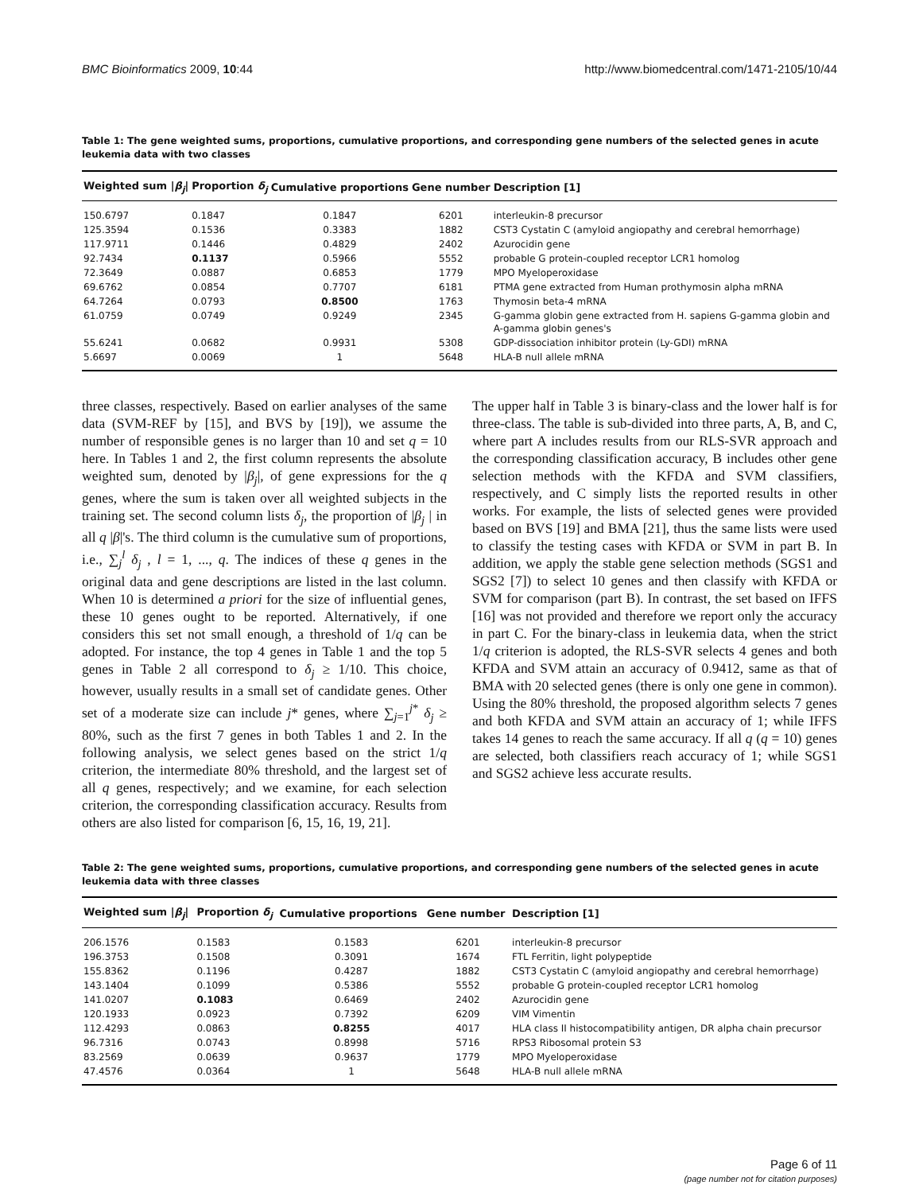BMC Bioinformatics 2009, 10:44 http://www.biomedcentral.com/1471-2105/10/44
Table 1: The gene weighted sums, proportions, cumulative proportions, and corresponding gene numbers of the selected genes in acute leukemia data with two classes
| Weighted sum / β<sub>j</sub> / | Proportion δ<sub>j</sub> | Cumulative proportions | Gene number | Description [1] |
| --- | --- | --- | --- | --- |
| 150.6797 | 0.1847 | 0.1847 | 6201 | interleukin-8 precursor |
| 125.3594 | 0.1536 | 0.3383 | 1882 | CST3 Cystatin C (amyloid angiopathy and cerebral hemorrhage) |
| 117.9711 | 0.1446 | 0.4829 | 2402 | Azurocidin gene |
| 92.7434 | 0.1137 | 0.5966 | 5552 | probable G protein-coupled receptor LCR1 homolog |
| 72.3649 | 0.0887 | 0.6853 | 1779 | MPO Myeloperoxidase |
| 69.6762 | 0.0854 | 0.7707 | 6181 | PTMA gene extracted from Human prothymosin alpha mRNA |
| 64.7264 | 0.0793 | 0.8500 | 1763 | Thymosin beta-4 mRNA |
| 61.0759 | 0.0749 | 0.9249 | 2345 | G-gamma globin gene extracted from H. sapiens G-gamma globin and A-gamma globin genes's |
| 55.6241 | 0.0682 | 0.9931 | 5308 | GDP-dissociation inhibitor protein (Ly-GDI) mRNA |
| 5.6697 | 0.0069 | 1 | 5648 | HLA-B null allele mRNA |
three classes, respectively. Based on earlier analyses of the same data (SVM-REF by [15], and BVS by [19]), we assume the number of responsible genes is no larger than 10 and set q = 10 here. In Tables 1 and 2, the first column represents the absolute weighted sum, denoted by |β<sub>j</sub>|, of gene expressions for the q genes, where the sum is taken over all weighted subjects in the training set. The second column lists δ<sub>j</sub>, the proportion of |β<sub>j</sub> | in all q |β|'s. The third column is the cumulative sum of proportions, i.e., ∑<sub>j</sub><sup>l</sup> δ<sub>j</sub> , l = 1, ..., q. The indices of these q genes in the original data and gene descriptions are listed in the last column. When 10 is determined a priori for the size of influential genes, these 10 genes ought to be reported. Alternatively, if one considers this set not small enough, a threshold of 1/q can be adopted. For instance, the top 4 genes in Table 1 and the top 5 genes in Table 2 all correspond to δ<sub>j</sub> ≥ 1/10. This choice, however, usually results in a small set of candidate genes. Other set of a moderate size can include j* genes, where ∑<sub>j=1</sub><sup>j*</sup> δ<sub>j</sub> ≥ 80%, such as the first 7 genes in both Tables 1 and 2. In the following analysis, we select genes based on the strict 1/q criterion, the intermediate 80% threshold, and the largest set of all q genes, respectively; and we examine, for each selection criterion, the corresponding classification accuracy. Results from others are also listed for comparison [6, 15, 16, 19, 21].
The upper half in Table 3 is binary-class and the lower half is for three-class. The table is sub-divided into three parts, A, B, and C, where part A includes results from our RLS-SVR approach and the corresponding classification accuracy, B includes other gene selection methods with the KFDA and SVM classifiers, respectively, and C simply lists the reported results in other works. For example, the lists of selected genes were provided based on BVS [19] and BMA [21], thus the same lists were used to classify the testing cases with KFDA or SVM in part B. In addition, we apply the stable gene selection methods (SGS1 and SGS2 [7]) to select 10 genes and then classify with KFDA or SVM for comparison (part B). In contrast, the set based on IFFS [16] was not provided and therefore we report only the accuracy in part C. For the binary-class in leukemia data, when the strict 1/q criterion is adopted, the RLS-SVR selects 4 genes and both KFDA and SVM attain an accuracy of 0.9412, same as that of BMA with 20 selected genes (there is only one gene in common). Using the 80% threshold, the proposed algorithm selects 7 genes and both KFDA and SVM attain an accuracy of 1; while IFFS takes 14 genes to reach the same accuracy. If all q (q = 10) genes are selected, both classifiers reach accuracy of 1; while SGS1 and SGS2 achieve less accurate results.
Table 2: The gene weighted sums, proportions, cumulative proportions, and corresponding gene numbers of the selected genes in acute leukemia data with three classes
| Weighted sum / β<sub>j</sub> / | Proportion δ<sub>j</sub> | Cumulative proportions | Gene number | Description [1] |
| --- | --- | --- | --- | --- |
| 206.1576 | 0.1583 | 0.1583 | 6201 | interleukin-8 precursor |
| 196.3753 | 0.1508 | 0.3091 | 1674 | FTL Ferritin, light polypeptide |
| 155.8362 | 0.1196 | 0.4287 | 1882 | CST3 Cystatin C (amyloid angiopathy and cerebral hemorrhage) |
| 143.1404 | 0.1099 | 0.5386 | 5552 | probable G protein-coupled receptor LCR1 homolog |
| 141.0207 | 0.1083 | 0.6469 | 2402 | Azurocidin gene |
| 120.1933 | 0.0923 | 0.7392 | 6209 | VIM Vimentin |
| 112.4293 | 0.0863 | 0.8255 | 4017 | HLA class II histocompatibility antigen, DR alpha chain precursor |
| 96.7316 | 0.0743 | 0.8998 | 5716 | RPS3 Ribosomal protein S3 |
| 83.2569 | 0.0639 | 0.9637 | 1779 | MPO Myeloperoxidase |
| 47.4576 | 0.0364 | 1 | 5648 | HLA-B null allele mRNA |
Page 6 of 11
(page number not for citation purposes)